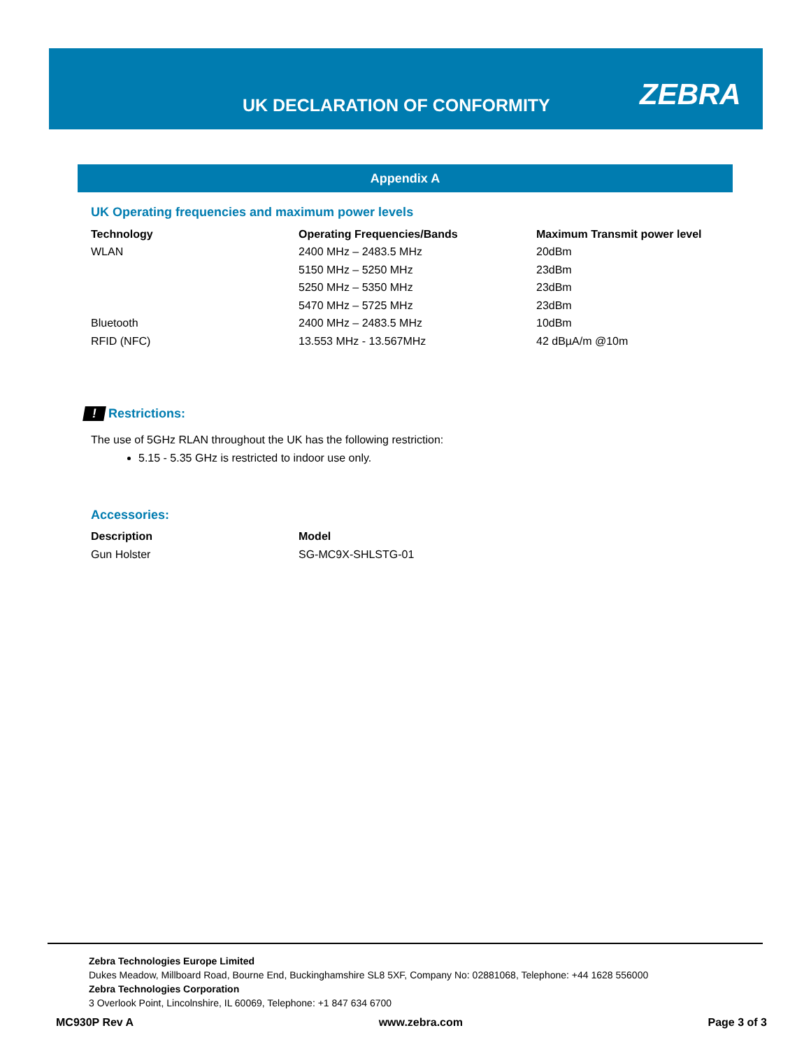UK DECLARATION OF CONFORMITY ZEBRA
Appendix A
UK Operating frequencies and maximum power levels
| Technology | Operating Frequencies/Bands | Maximum Transmit power level |
| --- | --- | --- |
| WLAN | 2400 MHz – 2483.5 MHz | 20dBm |
| | 5150 MHz – 5250 MHz | 23dBm |
| | 5250 MHz – 5350 MHz | 23dBm |
| | 5470 MHz – 5725 MHz | 23dBm |
| Bluetooth | 2400 MHz – 2483.5 MHz | 10dBm |
| RFID (NFC) | 13.553 MHz - 13.567MHz | 42 dBµA/m @10m |
! Restrictions:
The use of 5GHz RLAN throughout the UK has the following restriction:
5.15 - 5.35 GHz is restricted to indoor use only.
Accessories:
| Description | Model |
| --- | --- |
| Gun Holster | SG-MC9X-SHLSTG-01 |
Zebra Technologies Europe Limited
Dukes Meadow, Millboard Road, Bourne End, Buckinghamshire SL8 5XF, Company No: 02881068, Telephone: +44 1628 556000
Zebra Technologies Corporation
3 Overlook Point, Lincolnshire, IL 60069, Telephone: +1 847 634 6700
MC930P Rev A www.zebra.com Page 3 of 3